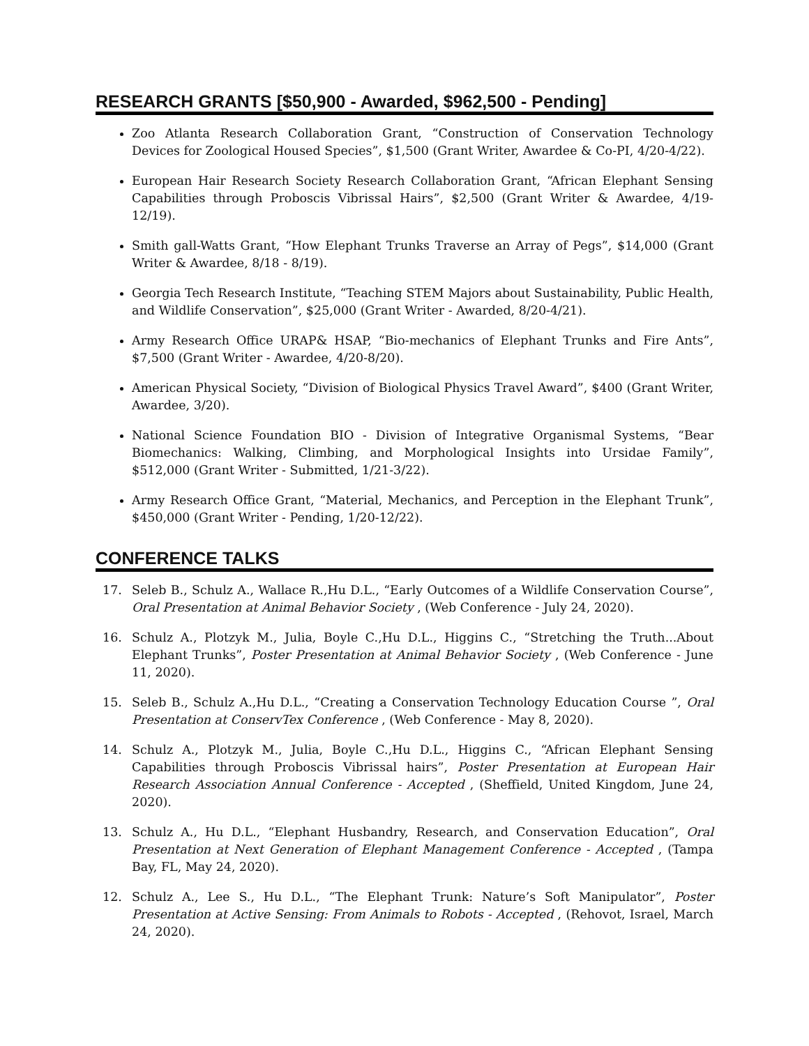RESEARCH GRANTS [$50,900 - Awarded, $962,500 - Pending]
Zoo Atlanta Research Collaboration Grant, “Construction of Conservation Technology Devices for Zoological Housed Species”, $1,500 (Grant Writer, Awardee & Co-PI, 4/20-4/22).
European Hair Research Society Research Collaboration Grant, “African Elephant Sensing Capabilities through Proboscis Vibrissal Hairs”, $2,500 (Grant Writer & Awardee, 4/19-12/19).
Smith gall-Watts Grant, “How Elephant Trunks Traverse an Array of Pegs”, $14,000 (Grant Writer & Awardee, 8/18 - 8/19).
Georgia Tech Research Institute, “Teaching STEM Majors about Sustainability, Public Health, and Wildlife Conservation”, $25,000 (Grant Writer - Awarded, 8/20-4/21).
Army Research Office URAP& HSAP, “Bio-mechanics of Elephant Trunks and Fire Ants”, $7,500 (Grant Writer - Awardee, 4/20-8/20).
American Physical Society, “Division of Biological Physics Travel Award”, $400 (Grant Writer, Awardee, 3/20).
National Science Foundation BIO - Division of Integrative Organismal Systems, “Bear Biomechanics: Walking, Climbing, and Morphological Insights into Ursidae Family”, $512,000 (Grant Writer - Submitted, 1/21-3/22).
Army Research Office Grant, “Material, Mechanics, and Perception in the Elephant Trunk”, $450,000 (Grant Writer - Pending, 1/20-12/22).
CONFERENCE TALKS
17. Seleb B., Schulz A., Wallace R.,Hu D.L., “Early Outcomes of a Wildlife Conservation Course”, Oral Presentation at Animal Behavior Society , (Web Conference - July 24, 2020).
16. Schulz A., Plotzyk M., Julia, Boyle C.,Hu D.L., Higgins C., “Stretching the Truth...About Elephant Trunks”, Poster Presentation at Animal Behavior Society , (Web Conference - June 11, 2020).
15. Seleb B., Schulz A.,Hu D.L., “Creating a Conservation Technology Education Course ”, Oral Presentation at ConservTex Conference , (Web Conference - May 8, 2020).
14. Schulz A., Plotzyk M., Julia, Boyle C.,Hu D.L., Higgins C., “African Elephant Sensing Capabilities through Proboscis Vibrissal hairs”, Poster Presentation at European Hair Research Association Annual Conference - Accepted , (Sheffield, United Kingdom, June 24, 2020).
13. Schulz A., Hu D.L., “Elephant Husbandry, Research, and Conservation Education”, Oral Presentation at Next Generation of Elephant Management Conference - Accepted , (Tampa Bay, FL, May 24, 2020).
12. Schulz A., Lee S., Hu D.L., “The Elephant Trunk: Nature’s Soft Manipulator”, Poster Presentation at Active Sensing: From Animals to Robots - Accepted , (Rehovot, Israel, March 24, 2020).